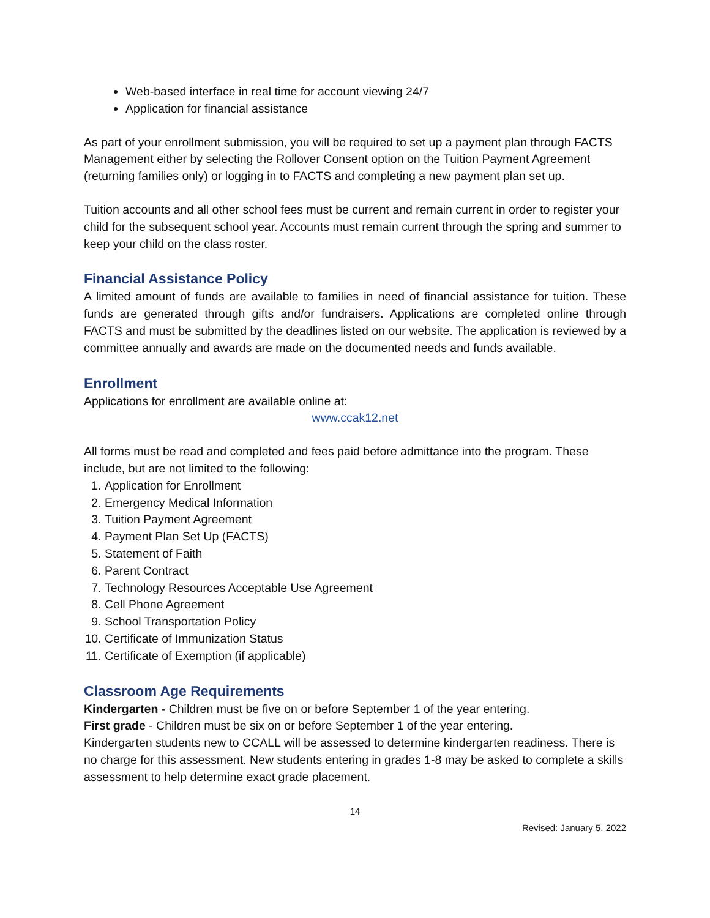Web-based interface in real time for account viewing 24/7
Application for financial assistance
As part of your enrollment submission, you will be required to set up a payment plan through FACTS Management either by selecting the Rollover Consent option on the Tuition Payment Agreement (returning families only) or logging in to FACTS and completing a new payment plan set up.
Tuition accounts and all other school fees must be current and remain current in order to register your child for the subsequent school year. Accounts must remain current through the spring and summer to keep your child on the class roster.
Financial Assistance Policy
A limited amount of funds are available to families in need of financial assistance for tuition. These funds are generated through gifts and/or fundraisers. Applications are completed online through FACTS and must be submitted by the deadlines listed on our website. The application is reviewed by a committee annually and awards are made on the documented needs and funds available.
Enrollment
Applications for enrollment are available online at:
www.ccak12.net
All forms must be read and completed and fees paid before admittance into the program. These include, but are not limited to the following:
1. Application for Enrollment
2. Emergency Medical Information
3. Tuition Payment Agreement
4. Payment Plan Set Up (FACTS)
5. Statement of Faith
6. Parent Contract
7. Technology Resources Acceptable Use Agreement
8. Cell Phone Agreement
9. School Transportation Policy
10. Certificate of Immunization Status
11. Certificate of Exemption (if applicable)
Classroom Age Requirements
Kindergarten - Children must be five on or before September 1 of the year entering.
First grade - Children must be six on or before September 1 of the year entering.
Kindergarten students new to CCALL will be assessed to determine kindergarten readiness. There is no charge for this assessment. New students entering in grades 1-8 may be asked to complete a skills assessment to help determine exact grade placement.
14
Revised: January 5, 2022